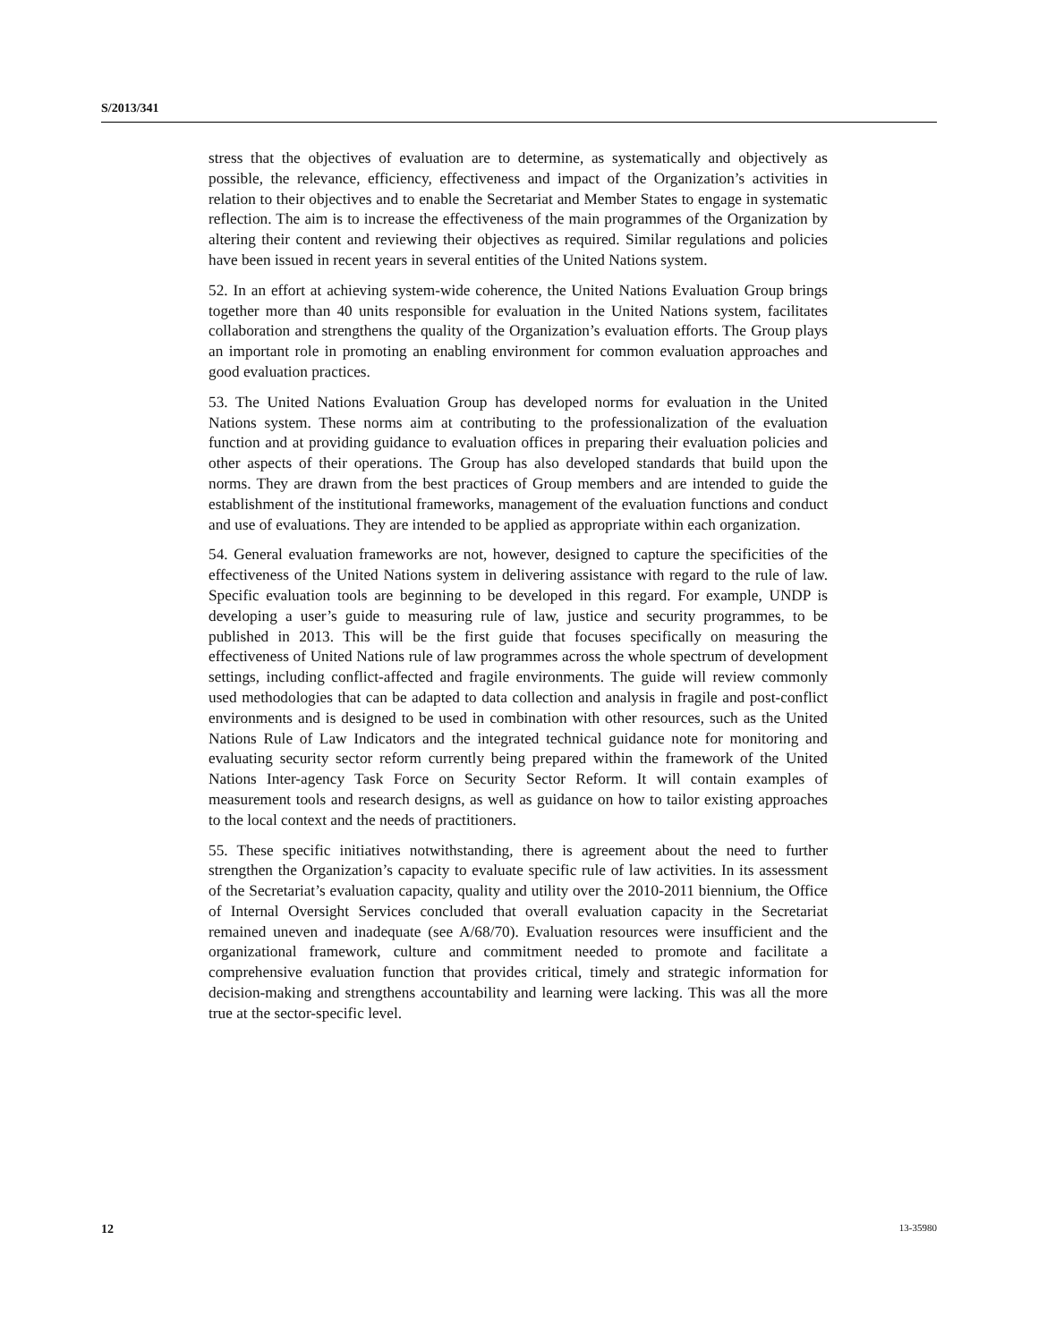S/2013/341
stress that the objectives of evaluation are to determine, as systematically and objectively as possible, the relevance, efficiency, effectiveness and impact of the Organization’s activities in relation to their objectives and to enable the Secretariat and Member States to engage in systematic reflection. The aim is to increase the effectiveness of the main programmes of the Organization by altering their content and reviewing their objectives as required. Similar regulations and policies have been issued in recent years in several entities of the United Nations system.
52. In an effort at achieving system-wide coherence, the United Nations Evaluation Group brings together more than 40 units responsible for evaluation in the United Nations system, facilitates collaboration and strengthens the quality of the Organization’s evaluation efforts. The Group plays an important role in promoting an enabling environment for common evaluation approaches and good evaluation practices.
53. The United Nations Evaluation Group has developed norms for evaluation in the United Nations system. These norms aim at contributing to the professionalization of the evaluation function and at providing guidance to evaluation offices in preparing their evaluation policies and other aspects of their operations. The Group has also developed standards that build upon the norms. They are drawn from the best practices of Group members and are intended to guide the establishment of the institutional frameworks, management of the evaluation functions and conduct and use of evaluations. They are intended to be applied as appropriate within each organization.
54. General evaluation frameworks are not, however, designed to capture the specificities of the effectiveness of the United Nations system in delivering assistance with regard to the rule of law. Specific evaluation tools are beginning to be developed in this regard. For example, UNDP is developing a user’s guide to measuring rule of law, justice and security programmes, to be published in 2013. This will be the first guide that focuses specifically on measuring the effectiveness of United Nations rule of law programmes across the whole spectrum of development settings, including conflict-affected and fragile environments. The guide will review commonly used methodologies that can be adapted to data collection and analysis in fragile and post-conflict environments and is designed to be used in combination with other resources, such as the United Nations Rule of Law Indicators and the integrated technical guidance note for monitoring and evaluating security sector reform currently being prepared within the framework of the United Nations Inter-agency Task Force on Security Sector Reform. It will contain examples of measurement tools and research designs, as well as guidance on how to tailor existing approaches to the local context and the needs of practitioners.
55. These specific initiatives notwithstanding, there is agreement about the need to further strengthen the Organization’s capacity to evaluate specific rule of law activities. In its assessment of the Secretariat’s evaluation capacity, quality and utility over the 2010-2011 biennium, the Office of Internal Oversight Services concluded that overall evaluation capacity in the Secretariat remained uneven and inadequate (see A/68/70). Evaluation resources were insufficient and the organizational framework, culture and commitment needed to promote and facilitate a comprehensive evaluation function that provides critical, timely and strategic information for decision-making and strengthens accountability and learning were lacking. This was all the more true at the sector-specific level.
12 13-35980